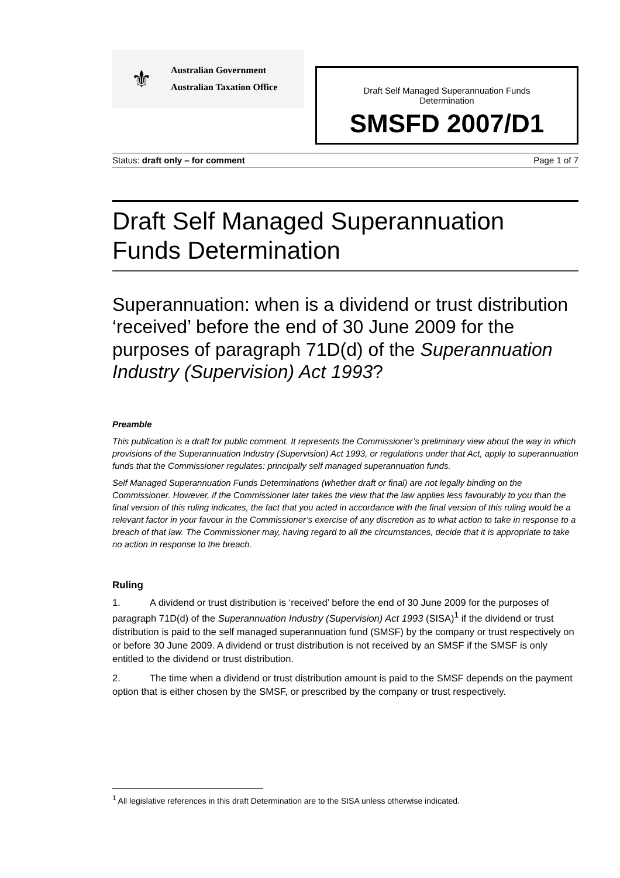⚜
Australian Government
Australian Taxation Office
Draft Self Managed Superannuation Funds
Determination
SMSFD 2007/D1
Status: draft only – for comment Page 1 of 7
Draft Self Managed Superannuation Funds Determination
Superannuation: when is a dividend or trust distribution ‘received’ before the end of 30 June 2009 for the purposes of paragraph 71D(d) of the Superannuation Industry (Supervision) Act 1993?
Preamble
This publication is a draft for public comment. It represents the Commissioner’s preliminary view about the way in which provisions of the Superannuation Industry (Supervision) Act 1993, or regulations under that Act, apply to superannuation funds that the Commissioner regulates: principally self managed superannuation funds.
Self Managed Superannuation Funds Determinations (whether draft or final) are not legally binding on the Commissioner. However, if the Commissioner later takes the view that the law applies less favourably to you than the final version of this ruling indicates, the fact that you acted in accordance with the final version of this ruling would be a relevant factor in your favour in the Commissioner’s exercise of any discretion as to what action to take in response to a breach of that law. The Commissioner may, having regard to all the circumstances, decide that it is appropriate to take no action in response to the breach.
Ruling
1. A dividend or trust distribution is ‘received’ before the end of 30 June 2009 for the purposes of paragraph 71D(d) of the Superannuation Industry (Supervision) Act 1993 (SISA)<sup>1</sup> if the dividend or trust distribution is paid to the self managed superannuation fund (SMSF) by the company or trust respectively on or before 30 June 2009. A dividend or trust distribution is not received by an SMSF if the SMSF is only entitled to the dividend or trust distribution.
2. The time when a dividend or trust distribution amount is paid to the SMSF depends on the payment option that is either chosen by the SMSF, or prescribed by the company or trust respectively.
<sup>1</sup> All legislative references in this draft Determination are to the SISA unless otherwise indicated.